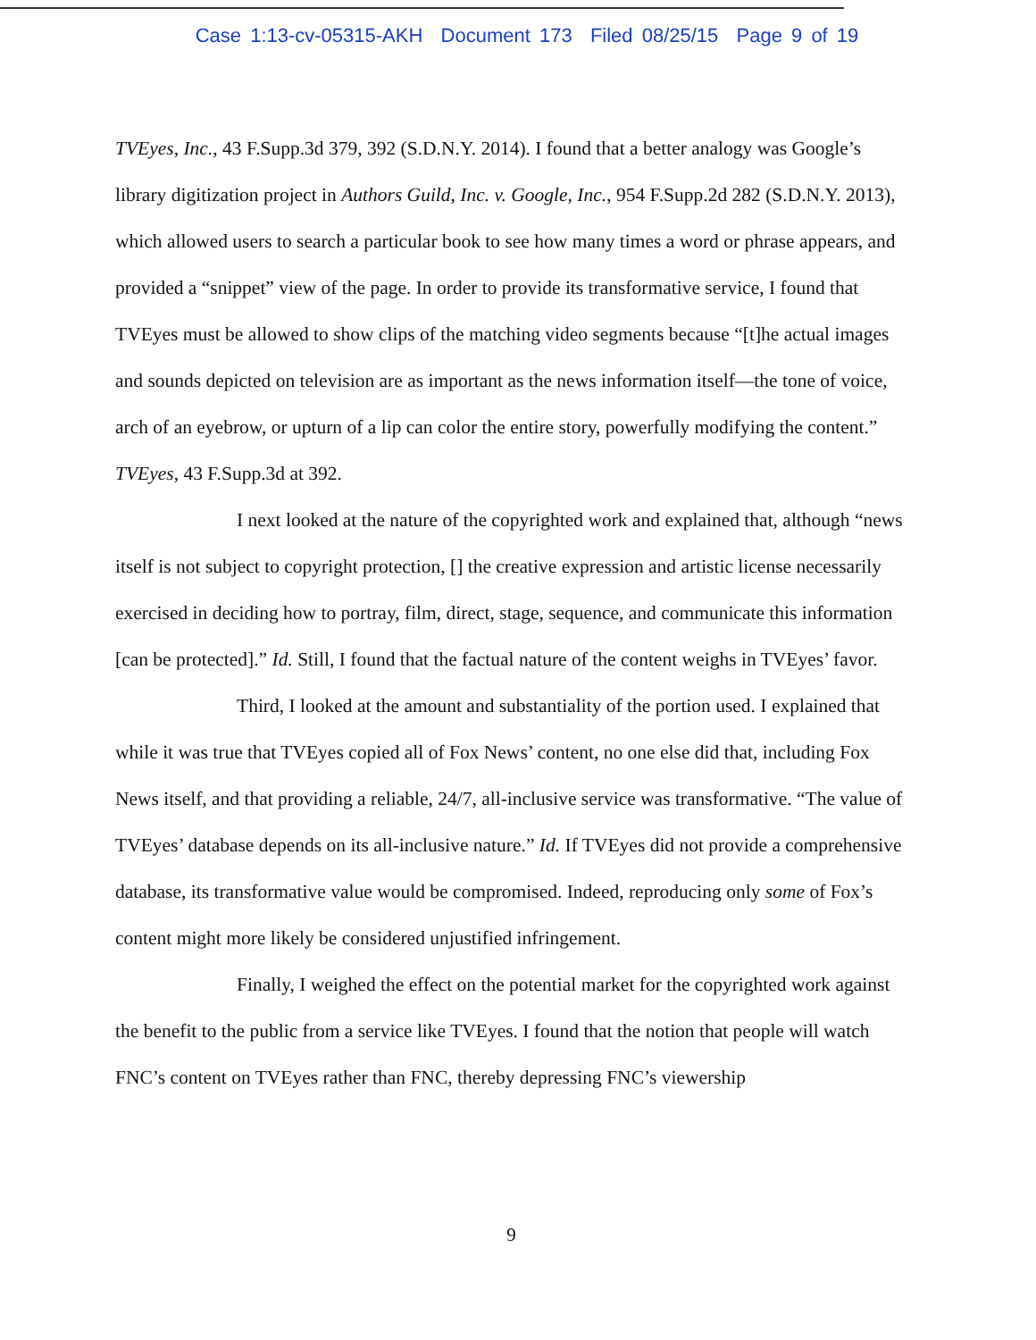Case 1:13-cv-05315-AKH Document 173 Filed 08/25/15 Page 9 of 19
TVEyes, Inc., 43 F.Supp.3d 379, 392 (S.D.N.Y. 2014). I found that a better analogy was Google’s library digitization project in Authors Guild, Inc. v. Google, Inc., 954 F.Supp.2d 282 (S.D.N.Y. 2013), which allowed users to search a particular book to see how many times a word or phrase appears, and provided a “snippet” view of the page. In order to provide its transformative service, I found that TVEyes must be allowed to show clips of the matching video segments because “[t]he actual images and sounds depicted on television are as important as the news information itself—the tone of voice, arch of an eyebrow, or upturn of a lip can color the entire story, powerfully modifying the content.” TVEyes, 43 F.Supp.3d at 392.
I next looked at the nature of the copyrighted work and explained that, although “news itself is not subject to copyright protection, [] the creative expression and artistic license necessarily exercised in deciding how to portray, film, direct, stage, sequence, and communicate this information [can be protected].” Id. Still, I found that the factual nature of the content weighs in TVEyes’ favor.
Third, I looked at the amount and substantiality of the portion used. I explained that while it was true that TVEyes copied all of Fox News’ content, no one else did that, including Fox News itself, and that providing a reliable, 24/7, all-inclusive service was transformative. “The value of TVEyes’ database depends on its all-inclusive nature.” Id. If TVEyes did not provide a comprehensive database, its transformative value would be compromised. Indeed, reproducing only some of Fox’s content might more likely be considered unjustified infringement.
Finally, I weighed the effect on the potential market for the copyrighted work against the benefit to the public from a service like TVEyes. I found that the notion that people will watch FNC’s content on TVEyes rather than FNC, thereby depressing FNC’s viewership
9